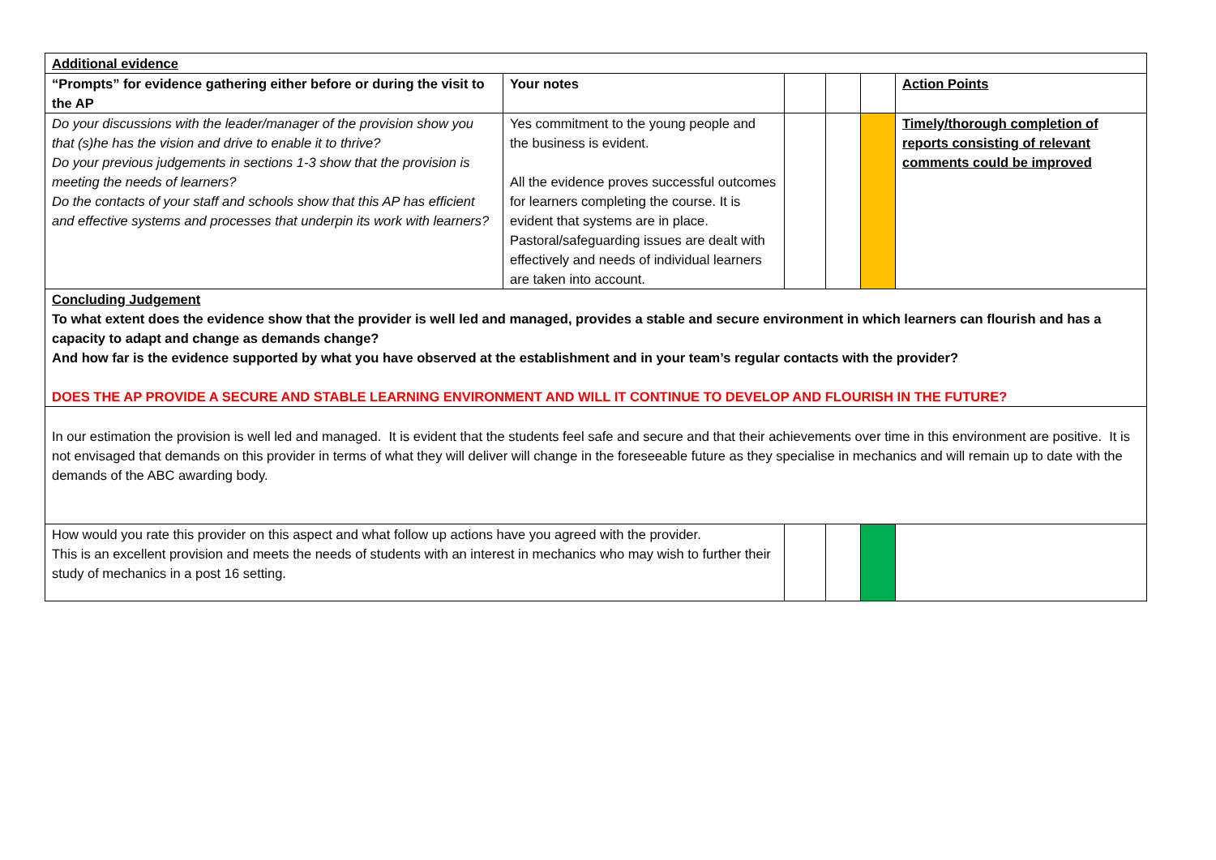| Additional evidence | | | | | |
| “Prompts” for evidence gathering either before or during the visit to the AP | Your notes | | | | Action Points |
| Do your discussions with the leader/manager of the provision show you that (s)he has the vision and drive to enable it to thrive? Do your previous judgements in sections 1-3 show that the provision is meeting the needs of learners? Do the contacts of your staff and schools show that this AP has efficient and effective systems and processes that underpin its work with learners? | Yes commitment to the young people and the business is evident. All the evidence proves successful outcomes for learners completing the course. It is evident that systems are in place. Pastoral/safeguarding issues are dealt with effectively and needs of individual learners are taken into account. | | | | Timely/thorough completion of reports consisting of relevant comments could be improved |
| Concluding Judgement To what extent does the evidence show that the provider is well led and managed, provides a stable and secure environment in which learners can flourish and has a capacity to adapt and change as demands change? And how far is the evidence supported by what you have observed at the establishment and in your team’s regular contacts with the provider? DOES THE AP PROVIDE A SECURE AND STABLE LEARNING ENVIRONMENT AND WILL IT CONTINUE TO DEVELOP AND FLOURISH IN THE FUTURE? | | | | | |
| In our estimation the provision is well led and managed. It is evident that the students feel safe and secure and that their achievements over time in this environment are positive. It is not envisaged that demands on this provider in terms of what they will deliver will change in the foreseeable future as they specialise in mechanics and will remain up to date with the demands of the ABC awarding body. | | | | | |
| How would you rate this provider on this aspect and what follow up actions have you agreed with the provider. This is an excellent provision and meets the needs of students with an interest in mechanics who may wish to further their study of mechanics in a post 16 setting. | | | | | |